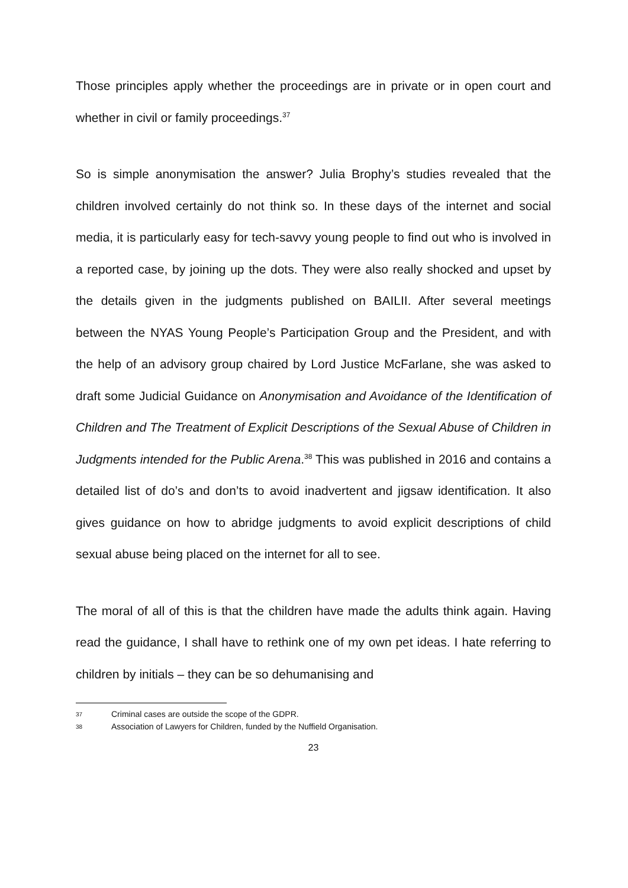Those principles apply whether the proceedings are in private or in open court and whether in civil or family proceedings.<sup>37</sup>
So is simple anonymisation the answer? Julia Brophy’s studies revealed that the children involved certainly do not think so. In these days of the internet and social media, it is particularly easy for tech-savvy young people to find out who is involved in a reported case, by joining up the dots. They were also really shocked and upset by the details given in the judgments published on BAILII. After several meetings between the NYAS Young People’s Participation Group and the President, and with the help of an advisory group chaired by Lord Justice McFarlane, she was asked to draft some Judicial Guidance on Anonymisation and Avoidance of the Identification of Children and The Treatment of Explicit Descriptions of the Sexual Abuse of Children in Judgments intended for the Public Arena.<sup>38</sup> This was published in 2016 and contains a detailed list of do’s and don’ts to avoid inadvertent and jigsaw identification. It also gives guidance on how to abridge judgments to avoid explicit descriptions of child sexual abuse being placed on the internet for all to see.
The moral of all of this is that the children have made the adults think again. Having read the guidance, I shall have to rethink one of my own pet ideas. I hate referring to children by initials – they can be so dehumanising and
37 Criminal cases are outside the scope of the GDPR.
38 Association of Lawyers for Children, funded by the Nuffield Organisation.
23